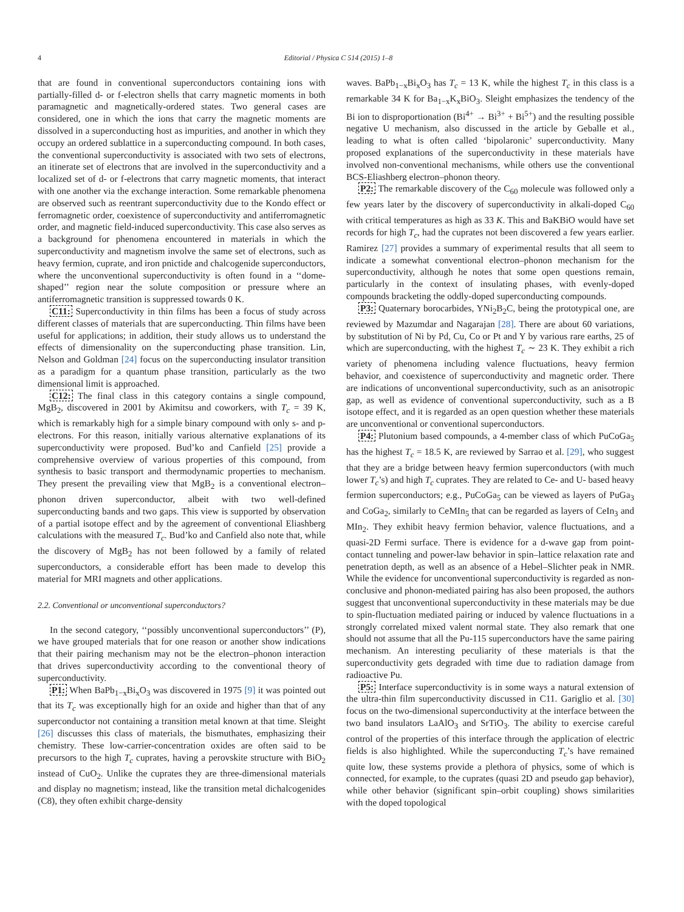4 Editorial / Physica C 514 (2015) 1–8
that are found in conventional superconductors containing ions with partially-filled d- or f-electron shells that carry magnetic moments in both paramagnetic and magnetically-ordered states. Two general cases are considered, one in which the ions that carry the magnetic moments are dissolved in a superconducting host as impurities, and another in which they occupy an ordered sublattice in a superconducting compound. In both cases, the conventional superconductivity is associated with two sets of electrons, an itinerate set of electrons that are involved in the superconductivity and a localized set of d- or f-electrons that carry magnetic moments, that interact with one another via the exchange interaction. Some remarkable phenomena are observed such as reentrant superconductivity due to the Kondo effect or ferromagnetic order, coexistence of superconductivity and antiferromagnetic order, and magnetic field-induced superconductivity. This case also serves as a background for phenomena encountered in materials in which the superconductivity and magnetism involve the same set of electrons, such as heavy fermion, cuprate, and iron pnictide and chalcogenide superconductors, where the unconventional superconductivity is often found in a ‘‘dome-shaped’’ region near the solute composition or pressure where an antiferromagnetic transition is suppressed towards 0 K.
C11: Superconductivity in thin films has been a focus of study across different classes of materials that are superconducting. Thin films have been useful for applications; in addition, their study allows us to understand the effects of dimensionality on the superconducting phase transition. Lin, Nelson and Goldman [24] focus on the superconducting insulator transition as a paradigm for a quantum phase transition, particularly as the two dimensional limit is approached.
C12: The final class in this category contains a single compound, MgB<sub>2</sub>, discovered in 2001 by Akimitsu and coworkers, with T<sub>c</sub> = 39 K, which is remarkably high for a simple binary compound with only s- and p-electrons. For this reason, initially various alternative explanations of its superconductivity were proposed. Bud’ko and Canfield [25] provide a comprehensive overview of various properties of this compound, from synthesis to basic transport and thermodynamic properties to mechanism. They present the prevailing view that MgB<sub>2</sub> is a conventional electron–phonon driven superconductor, albeit with two well-defined superconducting bands and two gaps. This view is supported by observation of a partial isotope effect and by the agreement of conventional Eliashberg calculations with the measured T<sub>c</sub>. Bud’ko and Canfield also note that, while the discovery of MgB<sub>2</sub> has not been followed by a family of related superconductors, a considerable effort has been made to develop this material for MRI magnets and other applications.
2.2. Conventional or unconventional superconductors?
In the second category, ‘‘possibly unconventional superconductors’’ (P), we have grouped materials that for one reason or another show indications that their pairing mechanism may not be the electron–phonon interaction that drives superconductivity according to the conventional theory of superconductivity.
P1: When BaPb<sub>1−x</sub>Bi<sub>x</sub>O<sub>3</sub> was discovered in 1975 [9] it was pointed out that its T<sub>c</sub> was exceptionally high for an oxide and higher than that of any superconductor not containing a transition metal known at that time. Sleight [26] discusses this class of materials, the bismuthates, emphasizing their chemistry. These low-carrier-concentration oxides are often said to be precursors to the high T<sub>c</sub> cuprates, having a perovskite structure with BiO<sub>2</sub> instead of CuO<sub>2</sub>. Unlike the cuprates they are three-dimensional materials and display no magnetism; instead, like the transition metal dichalcogenides (C8), they often exhibit charge-density
waves. BaPb<sub>1−x</sub>Bi<sub>x</sub>O<sub>3</sub> has T<sub>c</sub> = 13 K, while the highest T<sub>c</sub> in this class is a remarkable 34 K for Ba<sub>1−x</sub>K<sub>x</sub>BiO<sub>3</sub>. Sleight emphasizes the tendency of the Bi ion to disproportionation (Bi<sup>4+</sup> → Bi<sup>3+</sup> + Bi<sup>5+</sup>) and the resulting possible negative U mechanism, also discussed in the article by Geballe et al., leading to what is often called ‘bipolaronic’ superconductivity. Many proposed explanations of the superconductivity in these materials have involved non-conventional mechanisms, while others use the conventional BCS-Eliashberg electron–phonon theory.
P2: The remarkable discovery of the C<sub>60</sub> molecule was followed only a few years later by the discovery of superconductivity in alkali-doped C<sub>60</sub> with critical temperatures as high as 33 K. This and BaKBiO would have set records for high T<sub>c</sub>, had the cuprates not been discovered a few years earlier. Ramirez [27] provides a summary of experimental results that all seem to indicate a somewhat conventional electron–phonon mechanism for the superconductivity, although he notes that some open questions remain, particularly in the context of insulating phases, with evenly-doped compounds bracketing the oddly-doped superconducting compounds.
P3: Quaternary borocarbides, YNi<sub>2</sub>B<sub>2</sub>C, being the prototypical one, are reviewed by Mazumdar and Nagarajan [28]. There are about 60 variations, by substitution of Ni by Pd, Cu, Co or Pt and Y by various rare earths, 25 of which are superconducting, with the highest T<sub>c</sub> ∼ 23 K. They exhibit a rich variety of phenomena including valence fluctuations, heavy fermion behavior, and coexistence of superconductivity and magnetic order. There are indications of unconventional superconductivity, such as an anisotropic gap, as well as evidence of conventional superconductivity, such as a B isotope effect, and it is regarded as an open question whether these materials are unconventional or conventional superconductors.
P4: Plutonium based compounds, a 4-member class of which PuCoGa<sub>5</sub> has the highest T<sub>c</sub> = 18.5 K, are reviewed by Sarrao et al. [29], who suggest that they are a bridge between heavy fermion superconductors (with much lower T<sub>c</sub>’s) and high T<sub>c</sub> cuprates. They are related to Ce- and U- based heavy fermion superconductors; e.g., PuCoGa<sub>5</sub> can be viewed as layers of PuGa<sub>3</sub> and CoGa<sub>2</sub>, similarly to CeMIn<sub>5</sub> that can be regarded as layers of CeIn<sub>3</sub> and MIn<sub>2</sub>. They exhibit heavy fermion behavior, valence fluctuations, and a quasi-2D Fermi surface. There is evidence for a d-wave gap from point-contact tunneling and power-law behavior in spin–lattice relaxation rate and penetration depth, as well as an absence of a Hebel–Slichter peak in NMR. While the evidence for unconventional superconductivity is regarded as non-conclusive and phonon-mediated pairing has also been proposed, the authors suggest that unconventional superconductivity in these materials may be due to spin-fluctuation mediated pairing or induced by valence fluctuations in a strongly correlated mixed valent normal state. They also remark that one should not assume that all the Pu-115 superconductors have the same pairing mechanism. An interesting peculiarity of these materials is that the superconductivity gets degraded with time due to radiation damage from radioactive Pu.
P5: Interface superconductivity is in some ways a natural extension of the ultra-thin film superconductivity discussed in C11. Gariglio et al. [30] focus on the two-dimensional superconductivity at the interface between the two band insulators LaAlO<sub>3</sub> and SrTiO<sub>3</sub>. The ability to exercise careful control of the properties of this interface through the application of electric fields is also highlighted. While the superconducting T<sub>c</sub>’s have remained quite low, these systems provide a plethora of physics, some of which is connected, for example, to the cuprates (quasi 2D and pseudo gap behavior), while other behavior (significant spin–orbit coupling) shows similarities with the doped topological